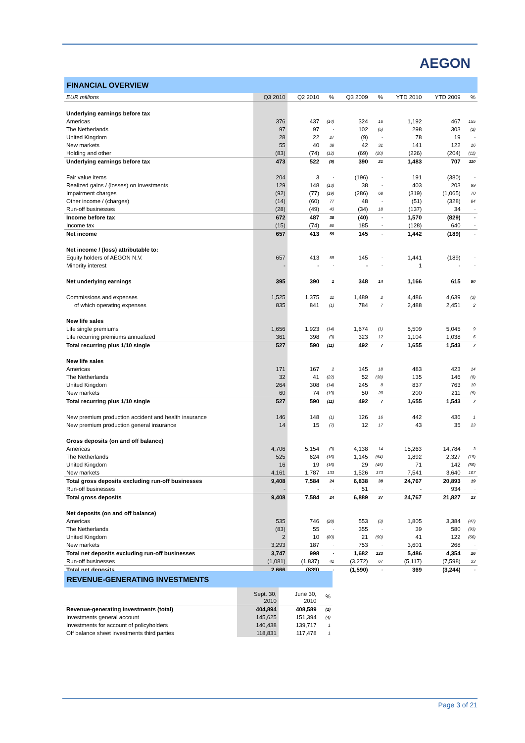AEGON
FINANCIAL OVERVIEW
| EUR millions | Q3 2010 | Q2 2010 | % | Q3 2009 | % | YTD 2010 | YTD 2009 | % |
| --- | --- | --- | --- | --- | --- | --- | --- | --- |
| Underlying earnings before tax | | | | | | | | |
| Americas | 376 | 437 | (14) | 324 | 16 | 1,192 | 467 | 155 |
| The Netherlands | 97 | 97 | - | 102 | (5) | 298 | 303 | (2) |
| United Kingdom | 28 | 22 | 27 | (9) | - | 78 | 19 | - |
| New markets | 55 | 40 | 38 | 42 | 31 | 141 | 122 | 16 |
| Holding and other | (83) | (74) | (12) | (69) | (20) | (226) | (204) | (11) |
| Underlying earnings before tax | 473 | 522 | (9) | 390 | 21 | 1,483 | 707 | 110 |
| Fair value items | 204 | 3 | - | (196) | - | 191 | (380) | - |
| Realized gains / (losses) on investments | 129 | 148 | (13) | 38 | - | 403 | 203 | 99 |
| Impairment charges | (92) | (77) | (19) | (286) | 68 | (319) | (1,065) | 70 |
| Other income / (charges) | (14) | (60) | 77 | 48 | - | (51) | (328) | 84 |
| Run-off businesses | (28) | (49) | 43 | (34) | 18 | (137) | 34 | - |
| Income before tax | 672 | 487 | 38 | (40) | - | 1,570 | (829) | - |
| Income tax | (15) | (74) | 80 | 185 | - | (128) | 640 | - |
| Net income | 657 | 413 | 59 | 145 | - | 1,442 | (189) | - |
| Net income / (loss) attributable to: | | | | | | | | |
| Equity holders of AEGON N.V. | 657 | 413 | 59 | 145 | - | 1,441 | (189) | - |
| Minority interest | - | - | - | - | - | 1 | - | - |
| Net underlying earnings | 395 | 390 | 1 | 348 | 14 | 1,166 | 615 | 90 |
| Commissions and expenses | 1,525 | 1,375 | 11 | 1,489 | 2 | 4,486 | 4,639 | (3) |
| of which operating expenses | 835 | 841 | (1) | 784 | 7 | 2,488 | 2,451 | 2 |
| New life sales | | | | | | | | |
| Life single premiums | 1,656 | 1,923 | (14) | 1,674 | (1) | 5,509 | 5,045 | 9 |
| Life recurring premiums annualized | 361 | 398 | (9) | 323 | 12 | 1,104 | 1,038 | 6 |
| Total recurring plus 1/10 single | 527 | 590 | (11) | 492 | 7 | 1,655 | 1,543 | 7 |
| New life sales | | | | | | | | |
| Americas | 171 | 167 | 2 | 145 | 18 | 483 | 423 | 14 |
| The Netherlands | 32 | 41 | (22) | 52 | (38) | 135 | 146 | (8) |
| United Kingdom | 264 | 308 | (14) | 245 | 8 | 837 | 763 | 10 |
| New markets | 60 | 74 | (19) | 50 | 20 | 200 | 211 | (5) |
| Total recurring plus 1/10 single | 527 | 590 | (11) | 492 | 7 | 1,655 | 1,543 | 7 |
| New premium production accident and health insurance | 146 | 148 | (1) | 126 | 16 | 442 | 436 | 1 |
| New premium production general insurance | 14 | 15 | (7) | 12 | 17 | 43 | 35 | 23 |
| Gross deposits (on and off balance) | | | | | | | | |
| Americas | 4,706 | 5,154 | (9) | 4,138 | 14 | 15,263 | 14,784 | 3 |
| The Netherlands | 525 | 624 | (16) | 1,145 | (54) | 1,892 | 2,327 | (19) |
| United Kingdom | 16 | 19 | (16) | 29 | (45) | 71 | 142 | (50) |
| New markets | 4,161 | 1,787 | 133 | 1,526 | 173 | 7,541 | 3,640 | 107 |
| Total gross deposits excluding run-off businesses | 9,408 | 7,584 | 24 | 6,838 | 38 | 24,767 | 20,893 | 19 |
| Run-off businesses | - | - | - | 51 | - | - | 934 | - |
| Total gross deposits | 9,408 | 7,584 | 24 | 6,889 | 37 | 24,767 | 21,827 | 13 |
| Net deposits (on and off balance) | | | | | | | | |
| Americas | 535 | 746 | (28) | 553 | (3) | 1,805 | 3,384 | (47) |
| The Netherlands | (83) | 55 | - | 355 | - | 39 | 580 | (93) |
| United Kingdom | 2 | 10 | (80) | 21 | (90) | 41 | 122 | (66) |
| New markets | 3,293 | 187 | - | 753 | - | 3,601 | 268 | - |
| Total net deposits excluding run-off businesses | 3,747 | 998 | - | 1,682 | 123 | 5,486 | 4,354 | 26 |
| Run-off businesses | (1,081) | (1,837) | 41 | (3,272) | 67 | (5,117) | (7,598) | 33 |
| Total net deposits | 2,666 | (839) | - | (1,590) | - | 369 | (3,244) | - |
REVENUE-GENERATING INVESTMENTS
| | Sept. 30, 2010 | June 30, 2010 | % |
| --- | --- | --- | --- |
| Revenue-generating investments (total) | 404,894 | 408,589 | (1) |
| Investments general account | 145,625 | 151,394 | (4) |
| Investments for account of policyholders | 140,438 | 139,717 | 1 |
| Off balance sheet investments third parties | 118,831 | 117,478 | 1 |
Page 3 of 21